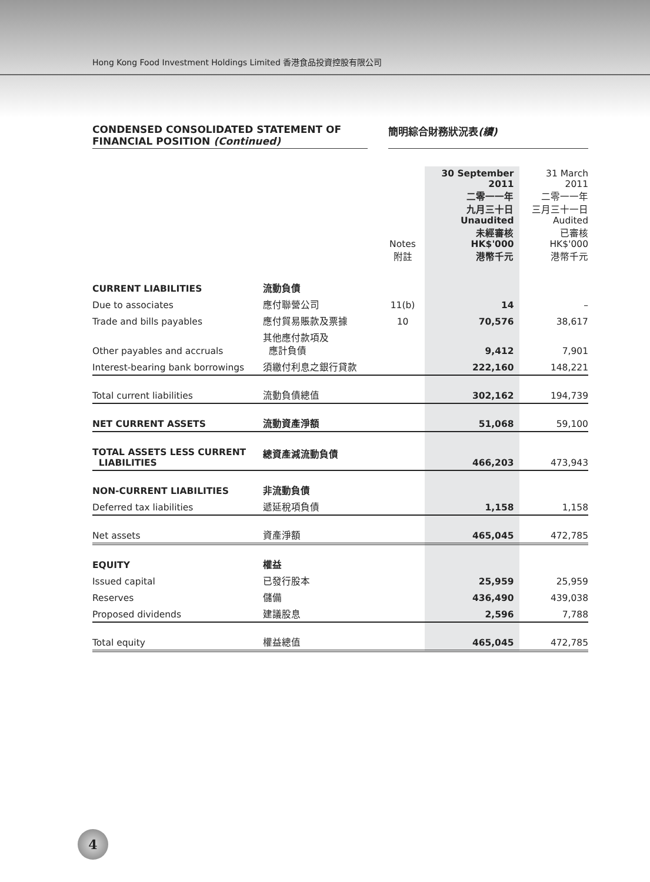Hong Kong Food Investment Holdings Limited 香港食品投資控股有限公司
CONDENSED CONSOLIDATED STATEMENT OF
FINANCIAL POSITION (Continued)
簡明綜合財務狀況表(續)
| | | Notes 附註 | 30 September 2011 二零一一年 九月三十日 Unaudited 未經審核 HK$'000 港幣千元 | 31 March 2011 二零一一年 三月三十一日 Audited 已審核 HK$'000 港幣千元 |
| --- | --- | --- | --- | --- |
| CURRENT LIABILITIES | 流動負債 | | | |
| Due to associates | 應付聯營公司 | 11(b) | 14 | – |
| Trade and bills payables | 應付貿易賬款及票據 | 10 | 70,576 | 38,617 |
| Other payables and accruals | 其他應付款項及 應計負債 | | 9,412 | 7,901 |
| Interest-bearing bank borrowings | 須繳付利息之銀行貸款 | | 222,160 | 148,221 |
| Total current liabilities | 流動負債總值 | | 302,162 | 194,739 |
| NET CURRENT ASSETS | 流動資產淨額 | | 51,068 | 59,100 |
| TOTAL ASSETS LESS CURRENT LIABILITIES | 總資產減流動負債 | | 466,203 | 473,943 |
| NON-CURRENT LIABILITIES | 非流動負債 | | | |
| Deferred tax liabilities | 遞延稅項負債 | | 1,158 | 1,158 |
| Net assets | 資產淨額 | | 465,045 | 472,785 |
| EQUITY | 權益 | | | |
| Issued capital | 已發行股本 | | 25,959 | 25,959 |
| Reserves | 儲備 | | 436,490 | 439,038 |
| Proposed dividends | 建議股息 | | 2,596 | 7,788 |
| Total equity | 權益總值 | | 465,045 | 472,785 |
4